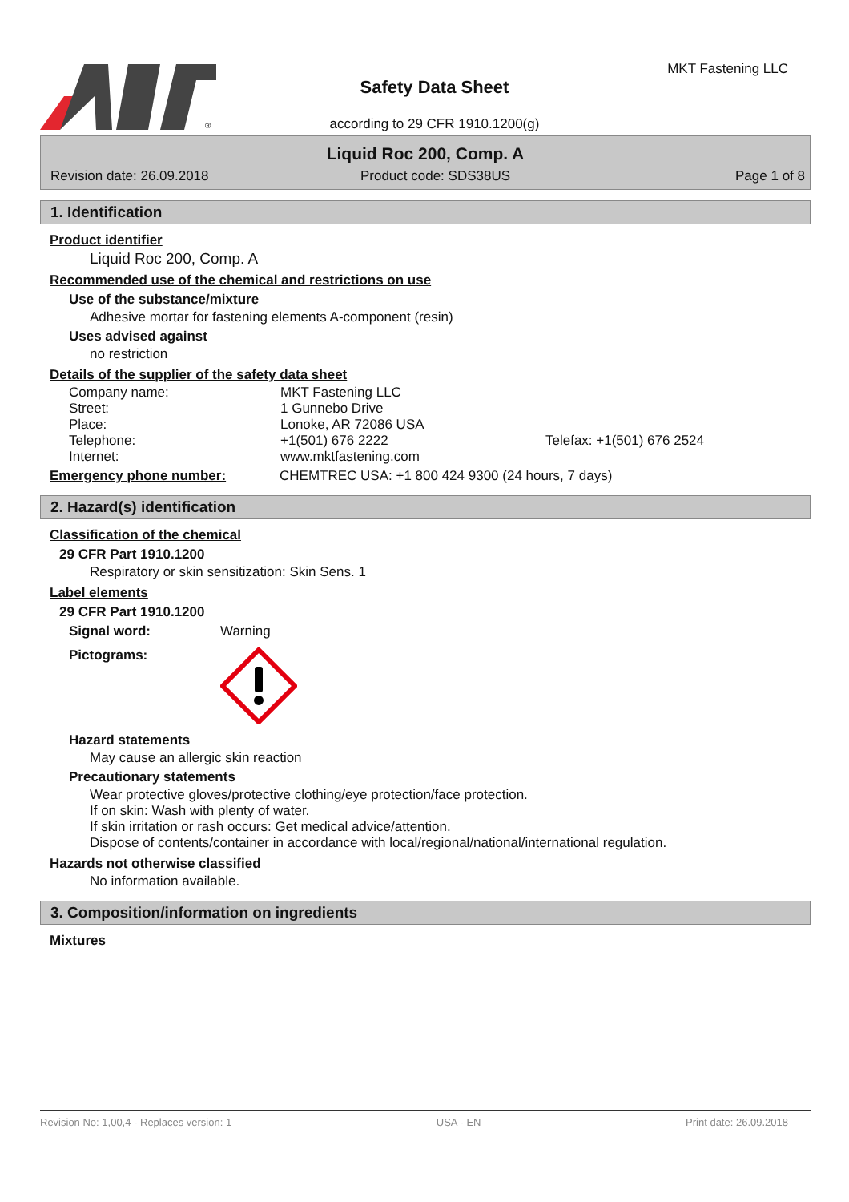®
Safety Data Sheet
MKT Fastening LLC
according to 29 CFR 1910.1200(g)
Liquid Roc 200, Comp. A
Revision date: 26.09.2018
Product code: SDS38US Page 1 of 8
1. Identification
Product identifier
Liquid Roc 200, Comp. A
Recommended use of the chemical and restrictions on use
Use of the substance/mixture
Adhesive mortar for fastening elements A-component (resin)
Uses advised against
no restriction
Details of the supplier of the safety data sheet
| Company name: | MKT Fastening LLC | |
| Street: | 1 Gunnebo Drive | |
| Place: | Lonoke, AR 72086 USA | |
| Telephone: | +1(501) 676 2222 | Telefax: +1(501) 676 2524 |
| Internet: | www.mktfastening.com | |
Emergency phone number: CHEMTREC USA: +1 800 424 9300 (24 hours, 7 days)
2. Hazard(s) identification
Classification of the chemical
29 CFR Part 1910.1200
Respiratory or skin sensitization: Skin Sens. 1
Label elements
29 CFR Part 1910.1200
Signal word: Warning
Pictograms:
Hazard statements
May cause an allergic skin reaction
Precautionary statements
Wear protective gloves/protective clothing/eye protection/face protection.
If on skin: Wash with plenty of water.
If skin irritation or rash occurs: Get medical advice/attention.
Dispose of contents/container in accordance with local/regional/national/international regulation.
Hazards not otherwise classified
No information available.
3. Composition/information on ingredients
Mixtures
Revision No: 1,00,4 - Replaces version: 1 USA - EN Print date: 26.09.2018